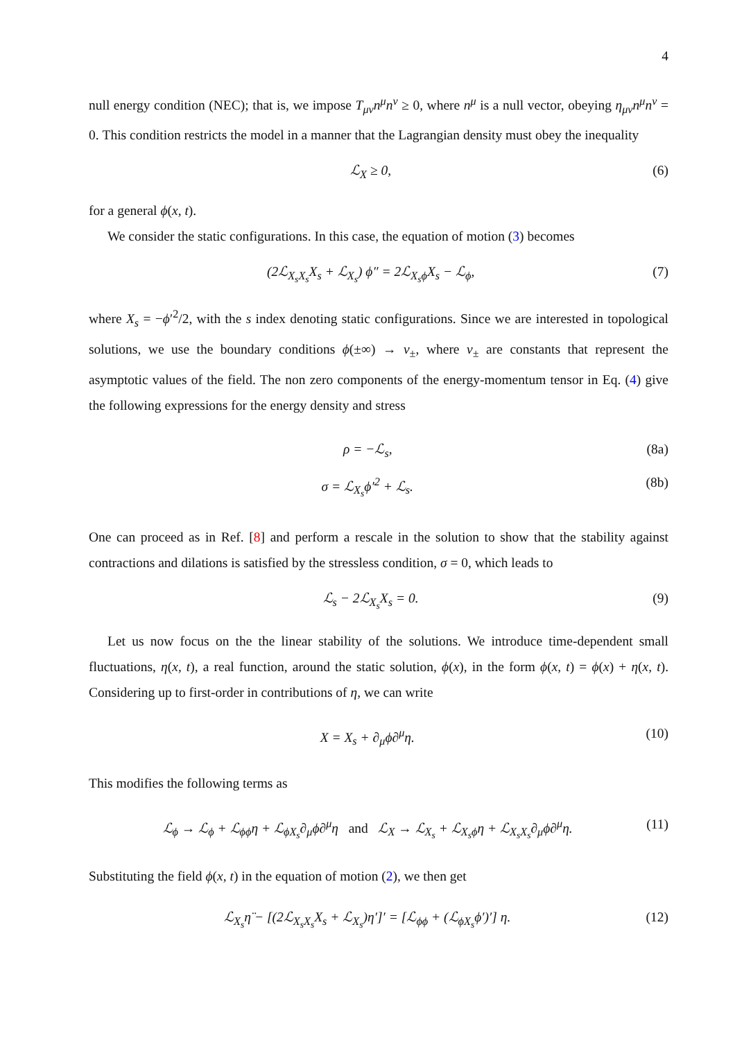4
null energy condition (NEC); that is, we impose T<sub>μν</sub>n<sup>μ</sup>n<sup>ν</sup> ≥ 0, where n<sup>μ</sup> is a null vector, obeying η<sub>μν</sub>n<sup>μ</sup>n<sup>ν</sup> = 0. This condition restricts the model in a manner that the Lagrangian density must obey the inequality
ℒ<sub>X</sub> ≥ 0, (6)
for a general ϕ(x, t).
We consider the static configurations. In this case, the equation of motion (3) becomes
(2ℒ<sub>X<sub>s</sub>X<sub>s</sub></sub>X<sub>s</sub> + ℒ<sub>X<sub>s</sub></sub>) ϕ″ = 2ℒ<sub>X<sub>s</sub>ϕ</sub>X<sub>s</sub> − ℒ<sub>ϕ</sub>, (7)
where X<sub>s</sub> = −ϕ′<sup>2</sup>/2, with the s index denoting static configurations. Since we are interested in topological solutions, we use the boundary conditions ϕ(±∞) → v<sub>±</sub>, where v<sub>±</sub> are constants that represent the asymptotic values of the field. The non zero components of the energy-momentum tensor in Eq. (4) give the following expressions for the energy density and stress
ρ = −ℒ<sub>s</sub>, (8a)
σ = ℒ<sub>X<sub>s</sub></sub>ϕ′<sup>2</sup> + ℒ<sub>s</sub>. (8b)
One can proceed as in Ref. [8] and perform a rescale in the solution to show that the stability against contractions and dilations is satisfied by the stressless condition, σ = 0, which leads to
ℒ<sub>s</sub> − 2ℒ<sub>X<sub>s</sub></sub>X<sub>s</sub> = 0. (9)
Let us now focus on the the linear stability of the solutions. We introduce time-dependent small fluctuations, η(x, t), a real function, around the static solution, ϕ(x), in the form ϕ(x, t) = ϕ(x) + η(x, t). Considering up to first-order in contributions of η, we can write
X = X<sub>s</sub> + ∂<sub>μ</sub>ϕ∂<sup>μ</sup>η. (10)
This modifies the following terms as
ℒ<sub>ϕ</sub> → ℒ<sub>ϕ</sub> + ℒ<sub>ϕϕ</sub>η + ℒ<sub>ϕX<sub>s</sub></sub>∂<sub>μ</sub>ϕ∂<sup>μ</sup>η and ℒ<sub>X</sub> → ℒ<sub>X<sub>s</sub></sub> + ℒ<sub>X<sub>s</sub>ϕ</sub>η + ℒ<sub>X<sub>s</sub>X<sub>s</sub></sub>∂<sub>μ</sub>ϕ∂<sup>μ</sup>η. (11)
Substituting the field ϕ(x, t) in the equation of motion (2), we then get
ℒ<sub>X<sub>s</sub></sub>η̈ − [(2ℒ<sub>X<sub>s</sub>X<sub>s</sub></sub>X<sub>s</sub> + ℒ<sub>X<sub>s</sub></sub>)η′]′ = [ℒ<sub>ϕϕ</sub> + (ℒ<sub>ϕX<sub>s</sub></sub>ϕ′)′] η. (12)